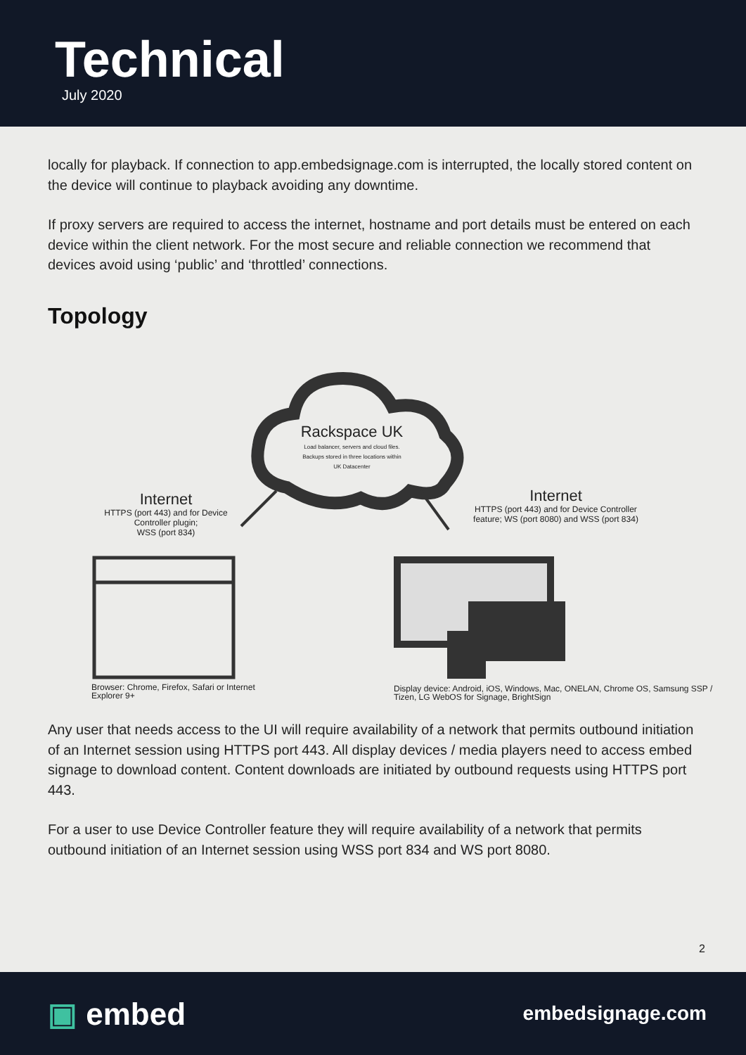Technical
July 2020
locally for playback. If connection to app.embedsignage.com is interrupted, the locally stored content on the device will continue to playback avoiding any downtime.
If proxy servers are required to access the internet, hostname and port details must be entered on each device within the client network. For the most secure and reliable connection we recommend that devices avoid using ‘public’ and ‘throttled’ connections.
Topology
Rackspace UK
Load balancer, servers and cloud files.
Backups stored in three locations within
UK Datacenter
Internet
HTTPS (port 443) and for Device Controller plugin;
WSS (port 834)
Internet
HTTPS (port 443) and for Device Controller feature; WS (port 8080) and WSS (port 834)
Browser: Chrome, Firefox, Safari or Internet Explorer 9+
Display device: Android, iOS, Windows, Mac, ONELAN, Chrome OS, Samsung SSP / Tizen, LG WebOS for Signage, BrightSign
Any user that needs access to the UI will require availability of a network that permits outbound initiation of an Internet session using HTTPS port 443. All display devices / media players need to access embed signage to download content. Content downloads are initiated by outbound requests using HTTPS port 443.
For a user to use Device Controller feature they will require availability of a network that permits outbound initiation of an Internet session using WSS port 834 and WS port 8080.
2
▣ embed
embedsignage.com